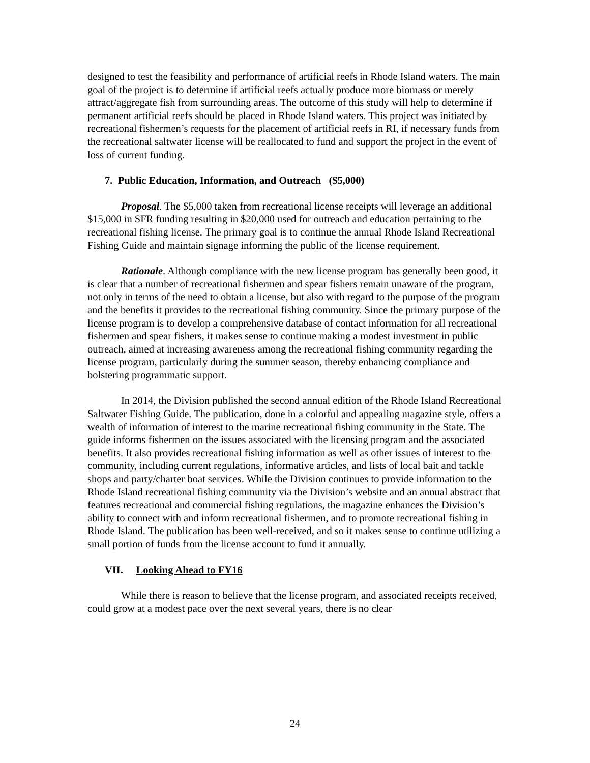designed to test the feasibility and performance of artificial reefs in Rhode Island waters. The main goal of the project is to determine if artificial reefs actually produce more biomass or merely attract/aggregate fish from surrounding areas. The outcome of this study will help to determine if permanent artificial reefs should be placed in Rhode Island waters. This project was initiated by recreational fishermen’s requests for the placement of artificial reefs in RI, if necessary funds from the recreational saltwater license will be reallocated to fund and support the project in the event of loss of current funding.
7. Public Education, Information, and Outreach ($5,000)
Proposal. The $5,000 taken from recreational license receipts will leverage an additional $15,000 in SFR funding resulting in $20,000 used for outreach and education pertaining to the recreational fishing license. The primary goal is to continue the annual Rhode Island Recreational Fishing Guide and maintain signage informing the public of the license requirement.
Rationale. Although compliance with the new license program has generally been good, it is clear that a number of recreational fishermen and spear fishers remain unaware of the program, not only in terms of the need to obtain a license, but also with regard to the purpose of the program and the benefits it provides to the recreational fishing community. Since the primary purpose of the license program is to develop a comprehensive database of contact information for all recreational fishermen and spear fishers, it makes sense to continue making a modest investment in public outreach, aimed at increasing awareness among the recreational fishing community regarding the license program, particularly during the summer season, thereby enhancing compliance and bolstering programmatic support.
In 2014, the Division published the second annual edition of the Rhode Island Recreational Saltwater Fishing Guide. The publication, done in a colorful and appealing magazine style, offers a wealth of information of interest to the marine recreational fishing community in the State. The guide informs fishermen on the issues associated with the licensing program and the associated benefits. It also provides recreational fishing information as well as other issues of interest to the community, including current regulations, informative articles, and lists of local bait and tackle shops and party/charter boat services. While the Division continues to provide information to the Rhode Island recreational fishing community via the Division’s website and an annual abstract that features recreational and commercial fishing regulations, the magazine enhances the Division’s ability to connect with and inform recreational fishermen, and to promote recreational fishing in Rhode Island. The publication has been well-received, and so it makes sense to continue utilizing a small portion of funds from the license account to fund it annually.
VII. Looking Ahead to FY16
While there is reason to believe that the license program, and associated receipts received, could grow at a modest pace over the next several years, there is no clear
24